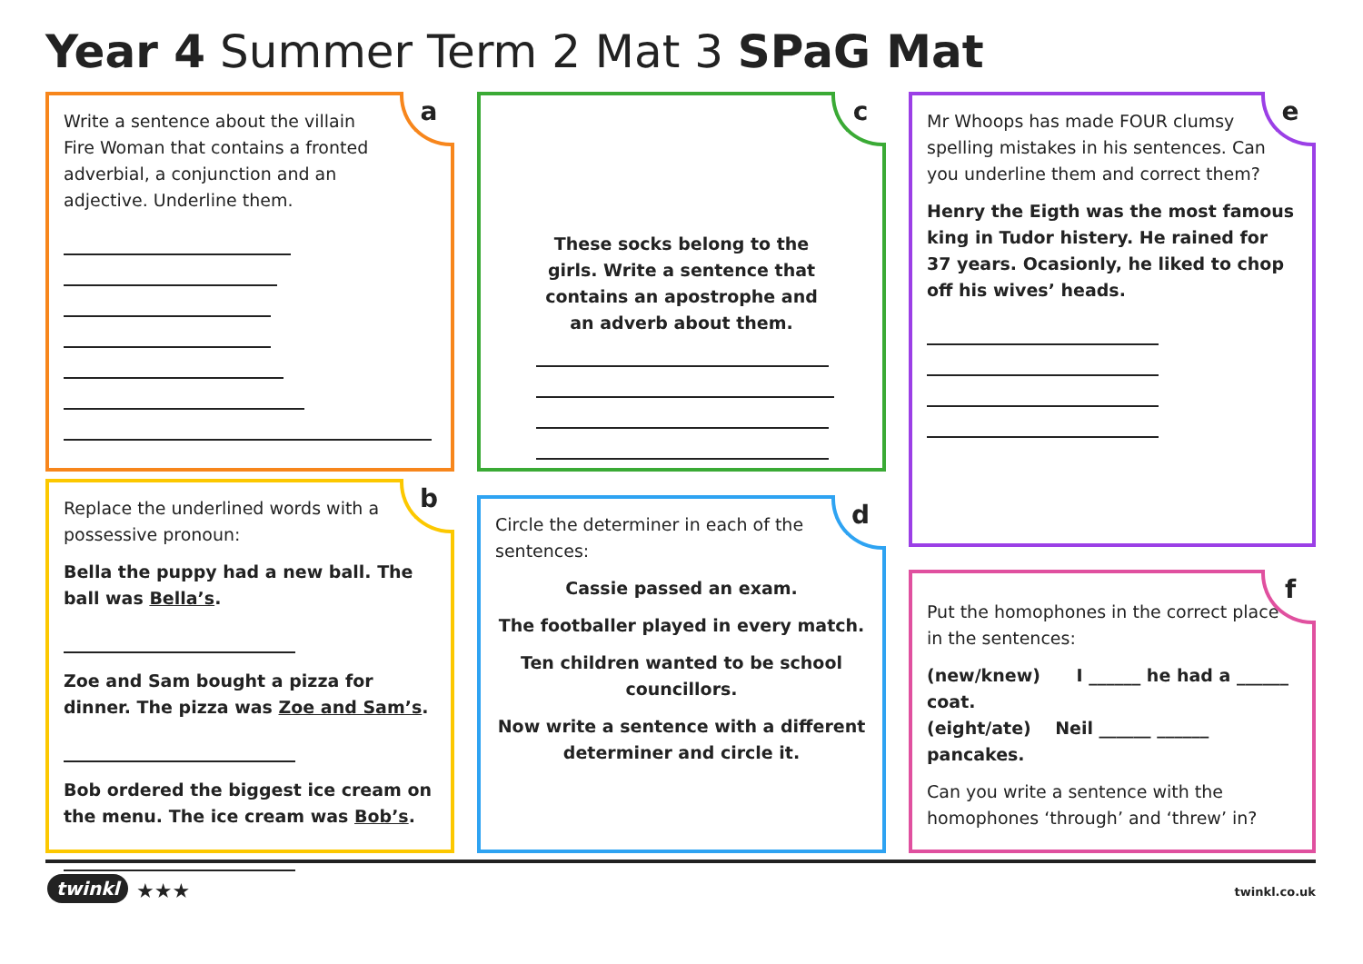Year 4 Summer Term 2 Mat 3 SPaG Mat
a
Write a sentence about the villain Fire Woman that contains a fronted adverbial, a conjunction and an adjective. Underline them.
b
Replace the underlined words with a possessive pronoun:
Bella the puppy had a new ball. The ball was Bella’s.
Zoe and Sam bought a pizza for dinner. The pizza was Zoe and Sam’s.
Bob ordered the biggest ice cream on the menu. The ice cream was Bob’s.
c
These socks belong to the girls. Write a sentence that contains an apostrophe and an adverb about them.
d
Circle the determiner in each of the sentences:
Cassie passed an exam.
The footballer played in every match.
Ten children wanted to be school councillors.
Now write a sentence with a different determiner and circle it.
e
Mr Whoops has made FOUR clumsy spelling mistakes in his sentences. Can you underline them and correct them?
Henry the Eigth was the most famous king in Tudor histery. He rained for 37 years. Ocasionly, he liked to chop off his wives’ heads.
f
Put the homophones in the correct place in the sentences:
(new/knew) I ______ he had a ______ coat.
(eight/ate) Neil ______ ______ pancakes.
Can you write a sentence with the homophones ‘through’ and ‘threw’ in?
twinkl ★★★ twinkl.co.uk